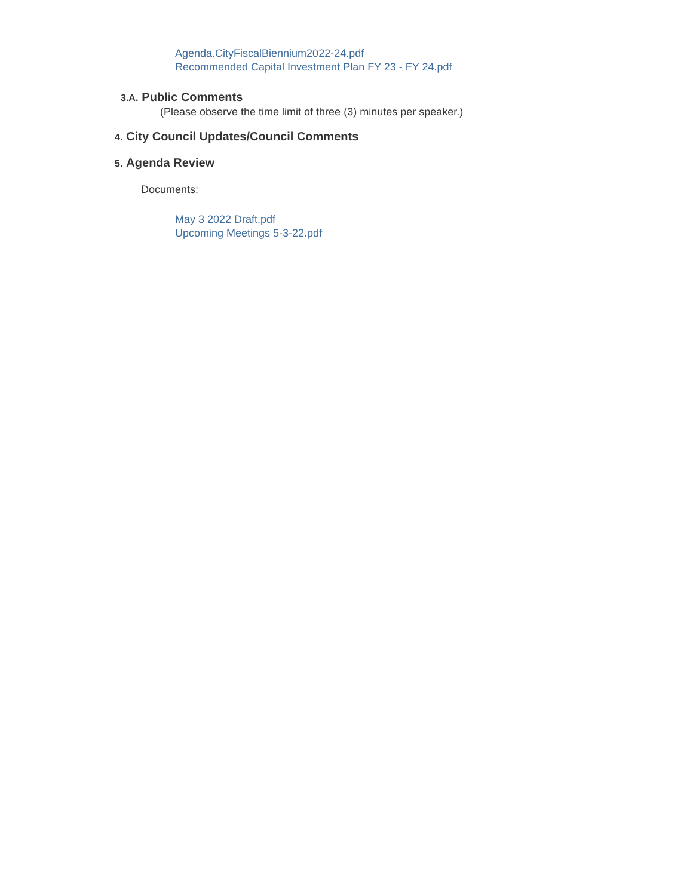Agenda.CityFiscalBiennium2022-24.pdf
Recommended Capital Investment Plan FY 23 - FY 24.pdf
3.A. Public Comments
(Please observe the time limit of three (3) minutes per speaker.)
4. City Council Updates/Council Comments
5. Agenda Review
Documents:
May 3 2022 Draft.pdf
Upcoming Meetings 5-3-22.pdf